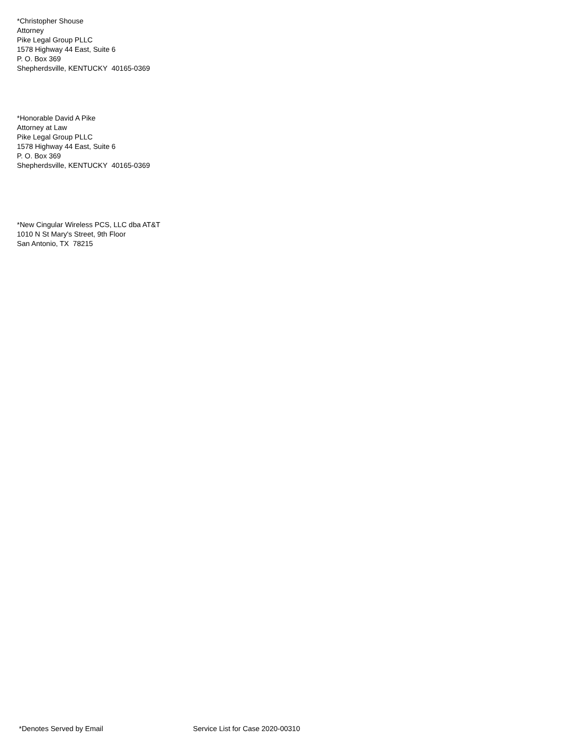*Christopher Shouse
Attorney
Pike Legal Group PLLC
1578 Highway 44 East, Suite 6
P. O. Box 369
Shepherdsville, KENTUCKY 40165-0369
*Honorable David A Pike
Attorney at Law
Pike Legal Group PLLC
1578 Highway 44 East, Suite 6
P. O. Box 369
Shepherdsville, KENTUCKY 40165-0369
*New Cingular Wireless PCS, LLC dba AT&T
1010 N St Mary's Street, 9th Floor
San Antonio, TX 78215
*Denotes Served by Email Service List for Case 2020-00310